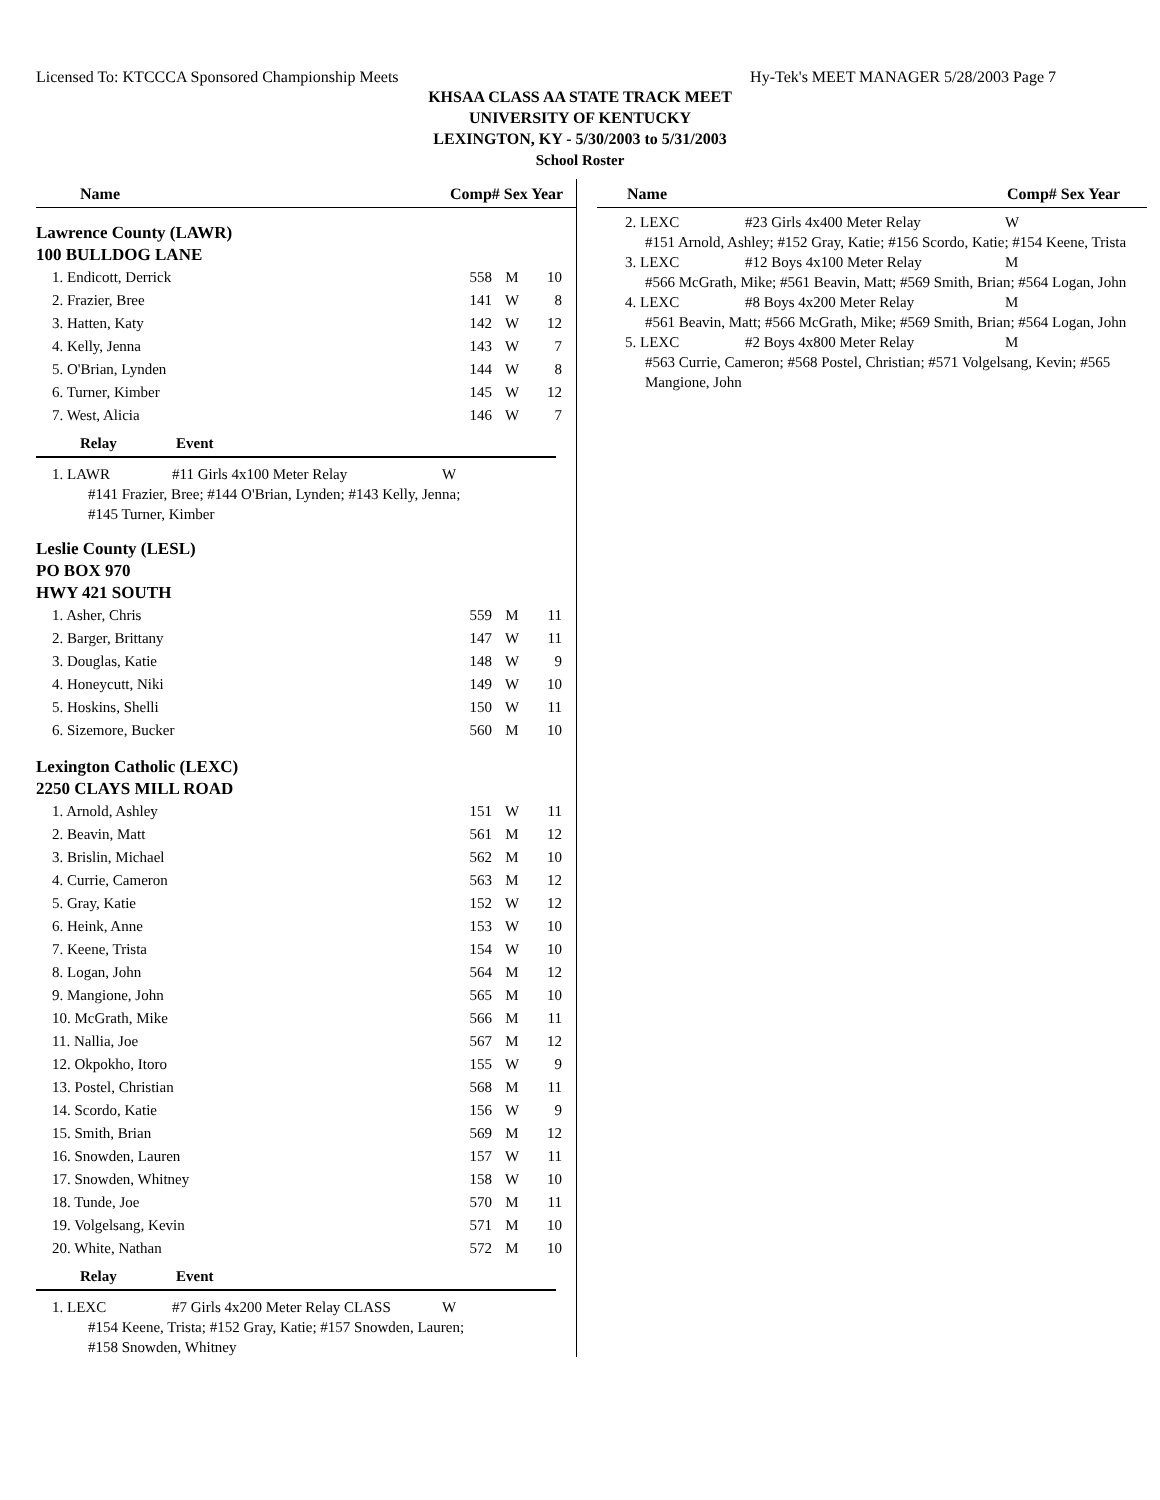Licensed To: KTCCCA Sponsored Championship Meets Hy-Tek's MEET MANAGER 5/28/2003 Page 7
KHSAA CLASS AA STATE TRACK MEET
UNIVERSITY OF KENTUCKY
LEXINGTON, KY - 5/30/2003 to 5/31/2003
School Roster
Name Comp# Sex Year
Lawrence County (LAWR)
100 BULLDOG LANE
| 1. Endicott, Derrick | 558 | M | 10 |
| 2. Frazier, Bree | 141 | W | 8 |
| 3. Hatten, Katy | 142 | W | 12 |
| 4. Kelly, Jenna | 143 | W | 7 |
| 5. O'Brian, Lynden | 144 | W | 8 |
| 6. Turner, Kimber | 145 | W | 12 |
| 7. West, Alicia | 146 | W | 7 |
Relay Event
1. LAWR #11 Girls 4x100 Meter Relay W
#141 Frazier, Bree; #144 O'Brian, Lynden; #143 Kelly, Jenna;
#145 Turner, Kimber
Leslie County (LESL)
PO BOX 970
HWY 421 SOUTH
| 1. Asher, Chris | 559 | M | 11 |
| 2. Barger, Brittany | 147 | W | 11 |
| 3. Douglas, Katie | 148 | W | 9 |
| 4. Honeycutt, Niki | 149 | W | 10 |
| 5. Hoskins, Shelli | 150 | W | 11 |
| 6. Sizemore, Bucker | 560 | M | 10 |
Lexington Catholic (LEXC)
2250 CLAYS MILL ROAD
| 1. Arnold, Ashley | 151 | W | 11 |
| 2. Beavin, Matt | 561 | M | 12 |
| 3. Brislin, Michael | 562 | M | 10 |
| 4. Currie, Cameron | 563 | M | 12 |
| 5. Gray, Katie | 152 | W | 12 |
| 6. Heink, Anne | 153 | W | 10 |
| 7. Keene, Trista | 154 | W | 10 |
| 8. Logan, John | 564 | M | 12 |
| 9. Mangione, John | 565 | M | 10 |
| 10. McGrath, Mike | 566 | M | 11 |
| 11. Nallia, Joe | 567 | M | 12 |
| 12. Okpokho, Itoro | 155 | W | 9 |
| 13. Postel, Christian | 568 | M | 11 |
| 14. Scordo, Katie | 156 | W | 9 |
| 15. Smith, Brian | 569 | M | 12 |
| 16. Snowden, Lauren | 157 | W | 11 |
| 17. Snowden, Whitney | 158 | W | 10 |
| 18. Tunde, Joe | 570 | M | 11 |
| 19. Volgelsang, Kevin | 571 | M | 10 |
| 20. White, Nathan | 572 | M | 10 |
Relay Event
1. LEXC #7 Girls 4x200 Meter Relay CLASS W
#154 Keene, Trista; #152 Gray, Katie; #157 Snowden, Lauren;
#158 Snowden, Whitney
Name Comp# Sex Year
2. LEXC #23 Girls 4x400 Meter Relay W
#151 Arnold, Ashley; #152 Gray, Katie; #156 Scordo, Katie; #154 Keene, Trista
3. LEXC #12 Boys 4x100 Meter Relay M
#566 McGrath, Mike; #561 Beavin, Matt; #569 Smith, Brian; #564 Logan, John
4. LEXC #8 Boys 4x200 Meter Relay M
#561 Beavin, Matt; #566 McGrath, Mike; #569 Smith, Brian; #564 Logan, John
5. LEXC #2 Boys 4x800 Meter Relay M
#563 Currie, Cameron; #568 Postel, Christian; #571 Volgelsang, Kevin; #565 Mangione, John